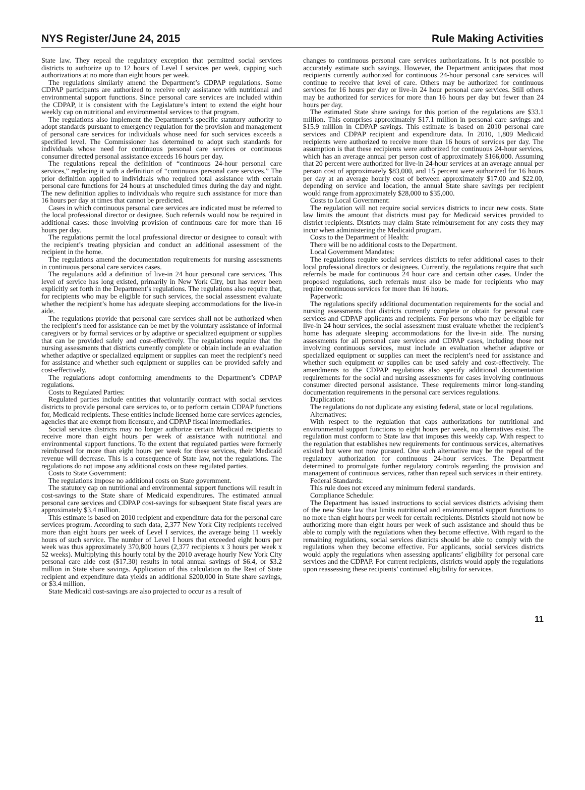NYS Register/June 24, 2015 Rule Making Activities
State law. They repeal the regulatory exception that permitted social services districts to authorize up to 12 hours of Level I services per week, capping such authorizations at no more than eight hours per week.
The regulations similarly amend the Department’s CDPAP regulations. Some CDPAP participants are authorized to receive only assistance with nutritional and environmental support functions. Since personal care services are included within the CDPAP, it is consistent with the Legislature’s intent to extend the eight hour weekly cap on nutritional and environmental services to that program.
The regulations also implement the Department’s specific statutory authority to adopt standards pursuant to emergency regulation for the provision and management of personal care services for individuals whose need for such services exceeds a specified level. The Commissioner has determined to adopt such standards for individuals whose need for continuous personal care services or continuous consumer directed personal assistance exceeds 16 hours per day.
The regulations repeal the definition of “continuous 24-hour personal care services,” replacing it with a definition of “continuous personal care services.” The prior definition applied to individuals who required total assistance with certain personal care functions for 24 hours at unscheduled times during the day and night. The new definition applies to individuals who require such assistance for more than 16 hours per day at times that cannot be predicted.
Cases in which continuous personal care services are indicated must be referred to the local professional director or designee. Such referrals would now be required in additional cases: those involving provision of continuous care for more than 16 hours per day.
The regulations permit the local professional director or designee to consult with the recipient’s treating physician and conduct an additional assessment of the recipient in the home.
The regulations amend the documentation requirements for nursing assessments in continuous personal care services cases.
The regulations add a definition of live-in 24 hour personal care services. This level of service has long existed, primarily in New York City, but has never been explicitly set forth in the Department’s regulations. The regulations also require that, for recipients who may be eligible for such services, the social assessment evaluate whether the recipient’s home has adequate sleeping accommodations for the live-in aide.
The regulations provide that personal care services shall not be authorized when the recipient’s need for assistance can be met by the voluntary assistance of informal caregivers or by formal services or by adaptive or specialized equipment or supplies that can be provided safely and cost-effectively. The regulations require that the nursing assessments that districts currently complete or obtain include an evaluation whether adaptive or specialized equipment or supplies can meet the recipient’s need for assistance and whether such equipment or supplies can be provided safely and cost-effectively.
The regulations adopt conforming amendments to the Department’s CDPAP regulations.
Costs to Regulated Parties:
Regulated parties include entities that voluntarily contract with social services districts to provide personal care services to, or to perform certain CDPAP functions for, Medicaid recipients. These entities include licensed home care services agencies, agencies that are exempt from licensure, and CDPAP fiscal intermediaries.
Social services districts may no longer authorize certain Medicaid recipients to receive more than eight hours per week of assistance with nutritional and environmental support functions. To the extent that regulated parties were formerly reimbursed for more than eight hours per week for these services, their Medicaid revenue will decrease. This is a consequence of State law, not the regulations. The regulations do not impose any additional costs on these regulated parties.
Costs to State Government:
The regulations impose no additional costs on State government.
The statutory cap on nutritional and environmental support functions will result in cost-savings to the State share of Medicaid expenditures. The estimated annual personal care services and CDPAP cost-savings for subsequent State fiscal years are approximately $3.4 million.
This estimate is based on 2010 recipient and expenditure data for the personal care services program. According to such data, 2,377 New York City recipients received more than eight hours per week of Level I services, the average being 11 weekly hours of such service. The number of Level I hours that exceeded eight hours per week was thus approximately 370,800 hours (2,377 recipients x 3 hours per week x 52 weeks). Multiplying this hourly total by the 2010 average hourly New York City personal care aide cost ($17.30) results in total annual savings of $6.4, or $3.2 million in State share savings. Application of this calculation to the Rest of State recipient and expenditure data yields an additional $200,000 in State share savings, or $3.4 million.
State Medicaid cost-savings are also projected to occur as a result of
changes to continuous personal care services authorizations. It is not possible to accurately estimate such savings. However, the Department anticipates that most recipients currently authorized for continuous 24-hour personal care services will continue to receive that level of care. Others may be authorized for continuous services for 16 hours per day or live-in 24 hour personal care services. Still others may be authorized for services for more than 16 hours per day but fewer than 24 hours per day.
The estimated State share savings for this portion of the regulations are $33.1 million. This comprises approximately $17.1 million in personal care savings and $15.9 million in CDPAP savings. This estimate is based on 2010 personal care services and CDPAP recipient and expenditure data. In 2010, 1,809 Medicaid recipients were authorized to receive more than 16 hours of services per day. The assumption is that these recipients were authorized for continuous 24-hour services, which has an average annual per person cost of approximately $166,000. Assuming that 20 percent were authorized for live-in 24-hour services at an average annual per person cost of approximately $83,000, and 15 percent were authorized for 16 hours per day at an average hourly cost of between approximately $17.00 and $22.00, depending on service and location, the annual State share savings per recipient would range from approximately $28,000 to $35,000.
Costs to Local Government:
The regulation will not require social services districts to incur new costs. State law limits the amount that districts must pay for Medicaid services provided to district recipients. Districts may claim State reimbursement for any costs they may incur when administering the Medicaid program.
Costs to the Department of Health:
There will be no additional costs to the Department.
Local Government Mandates:
The regulations require social services districts to refer additional cases to their local professional directors or designees. Currently, the regulations require that such referrals be made for continuous 24 hour care and certain other cases. Under the proposed regulations, such referrals must also be made for recipients who may require continuous services for more than 16 hours.
Paperwork:
The regulations specify additional documentation requirements for the social and nursing assessments that districts currently complete or obtain for personal care services and CDPAP applicants and recipients. For persons who may be eligible for live-in 24 hour services, the social assessment must evaluate whether the recipient’s home has adequate sleeping accommodations for the live-in aide. The nursing assessments for all personal care services and CDPAP cases, including those not involving continuous services, must include an evaluation whether adaptive or specialized equipment or supplies can meet the recipient’s need for assistance and whether such equipment or supplies can be used safely and cost-effectively. The amendments to the CDPAP regulations also specify additional documentation requirements for the social and nursing assessments for cases involving continuous consumer directed personal assistance. These requirements mirror long-standing documentation requirements in the personal care services regulations.
Duplication:
The regulations do not duplicate any existing federal, state or local regulations.
Alternatives:
With respect to the regulation that caps authorizations for nutritional and environmental support functions to eight hours per week, no alternatives exist. The regulation must conform to State law that imposes this weekly cap. With respect to the regulation that establishes new requirements for continuous services, alternatives existed but were not now pursued. One such alternative may be the repeal of the regulatory authorization for continuous 24-hour services. The Department determined to promulgate further regulatory controls regarding the provision and management of continuous services, rather than repeal such services in their entirety.
Federal Standards:
This rule does not exceed any minimum federal standards.
Compliance Schedule:
The Department has issued instructions to social services districts advising them of the new State law that limits nutritional and environmental support functions to no more than eight hours per week for certain recipients. Districts should not now be authorizing more than eight hours per week of such assistance and should thus be able to comply with the regulations when they become effective. With regard to the remaining regulations, social services districts should be able to comply with the regulations when they become effective. For applicants, social services districts would apply the regulations when assessing applicants’ eligibility for personal care services and the CDPAP. For current recipients, districts would apply the regulations upon reassessing these recipients’ continued eligibility for services.
11